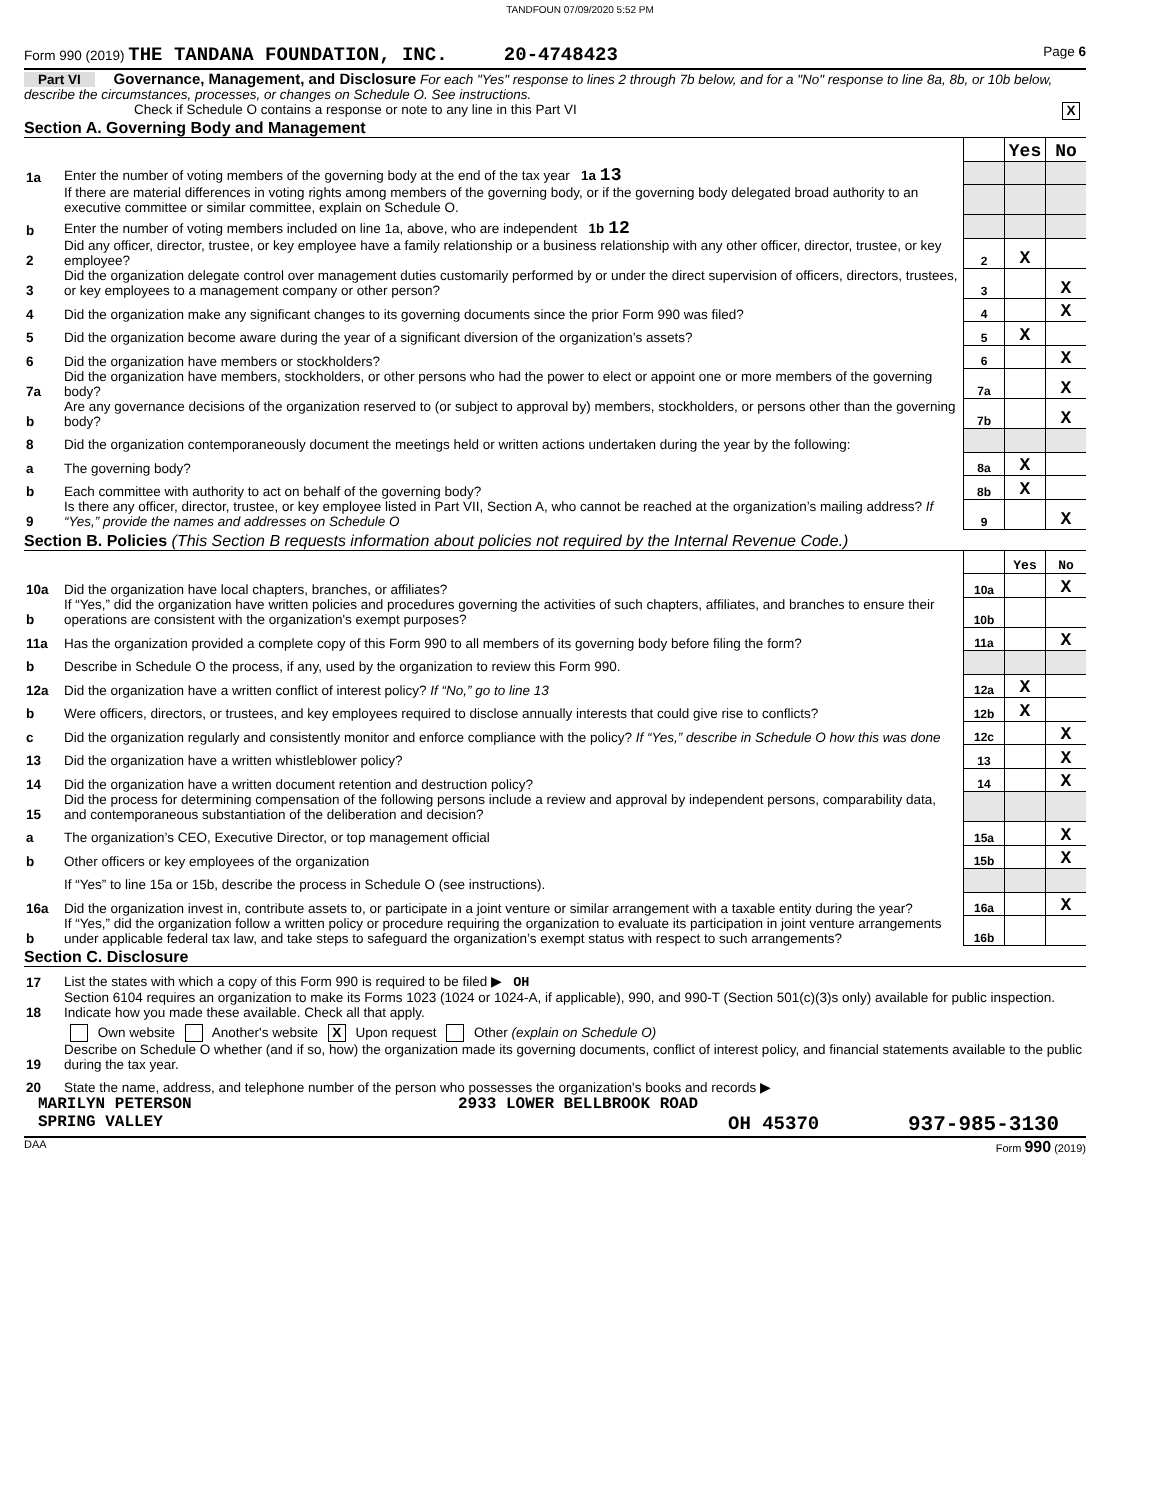TANDFOUN 07/09/2020 5:52 PM
Form 990 (2019) THE TANDANA FOUNDATION, INC. 20-4748423 Page 6
Part VI Governance, Management, and Disclosure For each "Yes" response to lines 2 through 7b below, and for a "No" response to line 8a, 8b, or 10b below, describe the circumstances, processes, or changes on Schedule O. See instructions.
Check if Schedule O contains a response or note to any line in this Part VI X
Section A. Governing Body and Management
| | | | Yes | No |
| 1a | Enter the number of voting members of the governing body at the end of the tax year 1a 13 | | | |
| | If there are material differences in voting rights among members of the governing body, or if the governing body delegated broad authority to an executive committee or similar committee, explain on Schedule O. | | | |
| b | Enter the number of voting members included on line 1a, above, who are independent 1b 12 | | | |
| 2 | Did any officer, director, trustee, or key employee have a family relationship or a business relationship with any other officer, director, trustee, or key employee? | 2 | X | |
| 3 | Did the organization delegate control over management duties customarily performed by or under the direct supervision of officers, directors, trustees, or key employees to a management company or other person? | 3 | | X |
| 4 | Did the organization make any significant changes to its governing documents since the prior Form 990 was filed? | 4 | | X |
| 5 | Did the organization become aware during the year of a significant diversion of the organization’s assets? | 5 | X | |
| 6 | Did the organization have members or stockholders? | 6 | | X |
| 7a | Did the organization have members, stockholders, or other persons who had the power to elect or appoint one or more members of the governing body? | 7a | | X |
| b | Are any governance decisions of the organization reserved to (or subject to approval by) members, stockholders, or persons other than the governing body? | 7b | | X |
| 8 | Did the organization contemporaneously document the meetings held or written actions undertaken during the year by the following: | | | |
| a | The governing body? | 8a | X | |
| b | Each committee with authority to act on behalf of the governing body? | 8b | X | |
| 9 | Is there any officer, director, trustee, or key employee listed in Part VII, Section A, who cannot be reached at the organization’s mailing address? If “Yes,” provide the names and addresses on Schedule O | 9 | | X |
Section B. Policies (This Section B requests information about policies not required by the Internal Revenue Code.)
| | | | Yes | No |
| 10a | Did the organization have local chapters, branches, or affiliates? | 10a | | X |
| b | If “Yes,” did the organization have written policies and procedures governing the activities of such chapters, affiliates, and branches to ensure their operations are consistent with the organization's exempt purposes? | 10b | | |
| 11a | Has the organization provided a complete copy of this Form 990 to all members of its governing body before filing the form? | 11a | | X |
| b | Describe in Schedule O the process, if any, used by the organization to review this Form 990. | | | |
| 12a | Did the organization have a written conflict of interest policy? If “No,” go to line 13 | 12a | X | |
| b | Were officers, directors, or trustees, and key employees required to disclose annually interests that could give rise to conflicts? | 12b | X | |
| c | Did the organization regularly and consistently monitor and enforce compliance with the policy? If “Yes,” describe in Schedule O how this was done | 12c | | X |
| 13 | Did the organization have a written whistleblower policy? | 13 | | X |
| 14 | Did the organization have a written document retention and destruction policy? | 14 | | X |
| 15 | Did the process for determining compensation of the following persons include a review and approval by independent persons, comparability data, and contemporaneous substantiation of the deliberation and decision? | | | |
| a | The organization’s CEO, Executive Director, or top management official | 15a | | X |
| b | Other officers or key employees of the organization | 15b | | X |
| | If “Yes” to line 15a or 15b, describe the process in Schedule O (see instructions). | | | |
| 16a | Did the organization invest in, contribute assets to, or participate in a joint venture or similar arrangement with a taxable entity during the year? | 16a | | X |
| b | If “Yes,” did the organization follow a written policy or procedure requiring the organization to evaluate its participation in joint venture arrangements under applicable federal tax law, and take steps to safeguard the organization’s exempt status with respect to such arrangements? | 16b | | |
Section C. Disclosure
| 17 | List the states with which a copy of this Form 990 is required to be filed ▶ OH |
| 18 | Section 6104 requires an organization to make its Forms 1023 (1024 or 1024-A, if applicable), 990, and 990-T (Section 501(c)(3)s only) available for public inspection. Indicate how you made these available. Check all that apply. |
| | Own website Another's website X Upon request Other (explain on Schedule O) |
| 19 | Describe on Schedule O whether (and if so, how) the organization made its governing documents, conflict of interest policy, and financial statements available to the public during the tax year. |
| 20 | State the name, address, and telephone number of the person who possesses the organization's books and records ▶ |
MARILYN PETERSON 2933 LOWER BELLBROOK ROAD
SPRING VALLEY OH 45370 937-985-3130
DAA Form 990 (2019)